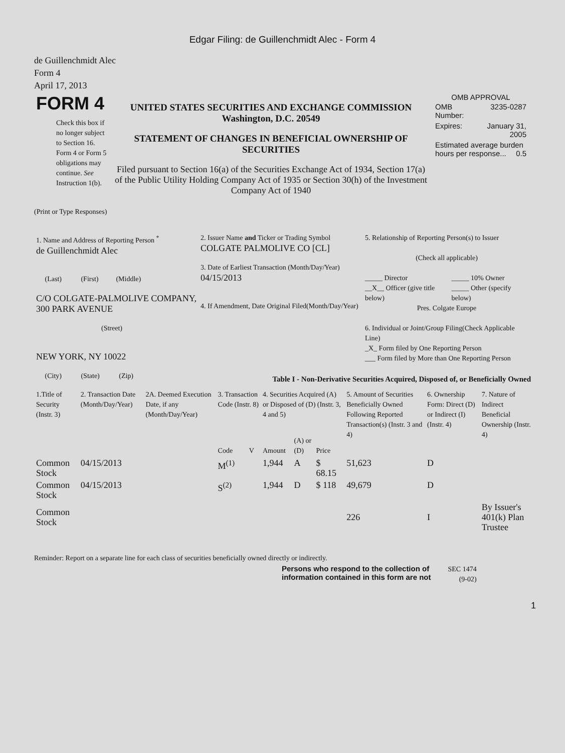Edgar Filing: de Guillenchmidt Alec - Form 4
de Guillenchmidt Alec
Form 4
April 17, 2013
| FORM 4 Check this box if no longer subject to Section 16. Form 4 or Form 5 obligations may continue. See Instruction 1(b). | UNITED STATES SECURITIES AND EXCHANGE COMMISSION Washington, D.C. 20549 STATEMENT OF CHANGES IN BENEFICIAL OWNERSHIP OF SECURITIES Filed pursuant to Section 16(a) of the Securities Exchange Act of 1934, Section 17(a) of the Public Utility Holding Company Act of 1935 or Section 30(h) of the Investment Company Act of 1940 | OMB APPROVAL / OMB Number: / 3235-0287 / / Expires: / January 31, 2005 / / Estimated average burden hours per response... 0.5 / / |
(Print or Type Responses)
| 1. Name and Address of Reporting Person <sup>*</sup> de Guillenchmidt Alec (Last) (First) (Middle) C/O COLGATE-PALMOLIVE COMPANY, 300 PARK AVENUE (Street) NEW YORK, NY 10022 (City) (State) (Zip) | 2. Issuer Name and Ticker or Trading Symbol COLGATE PALMOLIVE CO [CL] 3. Date of Earliest Transaction (Month/Day/Year) 04/15/2013 4. If Amendment, Date Original Filed(Month/Day/Year) | 5. Relationship of Reporting Person(s) to Issuer (Check all applicable) / _____ Director / _____ 10% Owner / / __X__ Officer (give title below) / _____ Other (specify below) / Pres. Colgate Europe 6. Individual or Joint/Group Filing(Check Applicable Line) _X_ Form filed by One Reporting Person ___ Form filed by More than One Reporting Person |
Table I - Non-Derivative Securities Acquired, Disposed of, or Beneficially Owned
| 1.Title of Security (Instr. 3) | 2. Transaction Date (Month/Day/Year) | 2A. Deemed Execution Date, if any (Month/Day/Year) | 3. Transaction Code (Instr. 8) | | 4. Securities Acquired (A) or Disposed of (D) (Instr. 3, 4 and 5) | | | 5. Amount of Securities Beneficially Owned Following Reported Transaction(s) (Instr. 3 and 4) | 6. Ownership Form: Direct (D) or Indirect (I) (Instr. 4) | 7. Nature of Indirect Beneficial Ownership (Instr. 4) |
| --- | --- | --- | --- | --- | --- | --- | --- | --- | --- | --- |
| | | | Code | V | Amount | (A) or (D) | Price | | | |
| Common Stock | 04/15/2013 | | M<sup>(1)</sup> | | 1,944 | A | $ 68.15 | 51,623 | D | |
| Common Stock | 04/15/2013 | | S<sup>(2)</sup> | | 1,944 | D | $ 118 | 49,679 | D | |
| Common Stock | | | | | | | | 226 | I | By Issuer's 401(k) Plan Trustee |
Reminder: Report on a separate line for each class of securities beneficially owned directly or indirectly.
| Persons who respond to the collection of information contained in this form are not | SEC 1474 (9-02) |
1